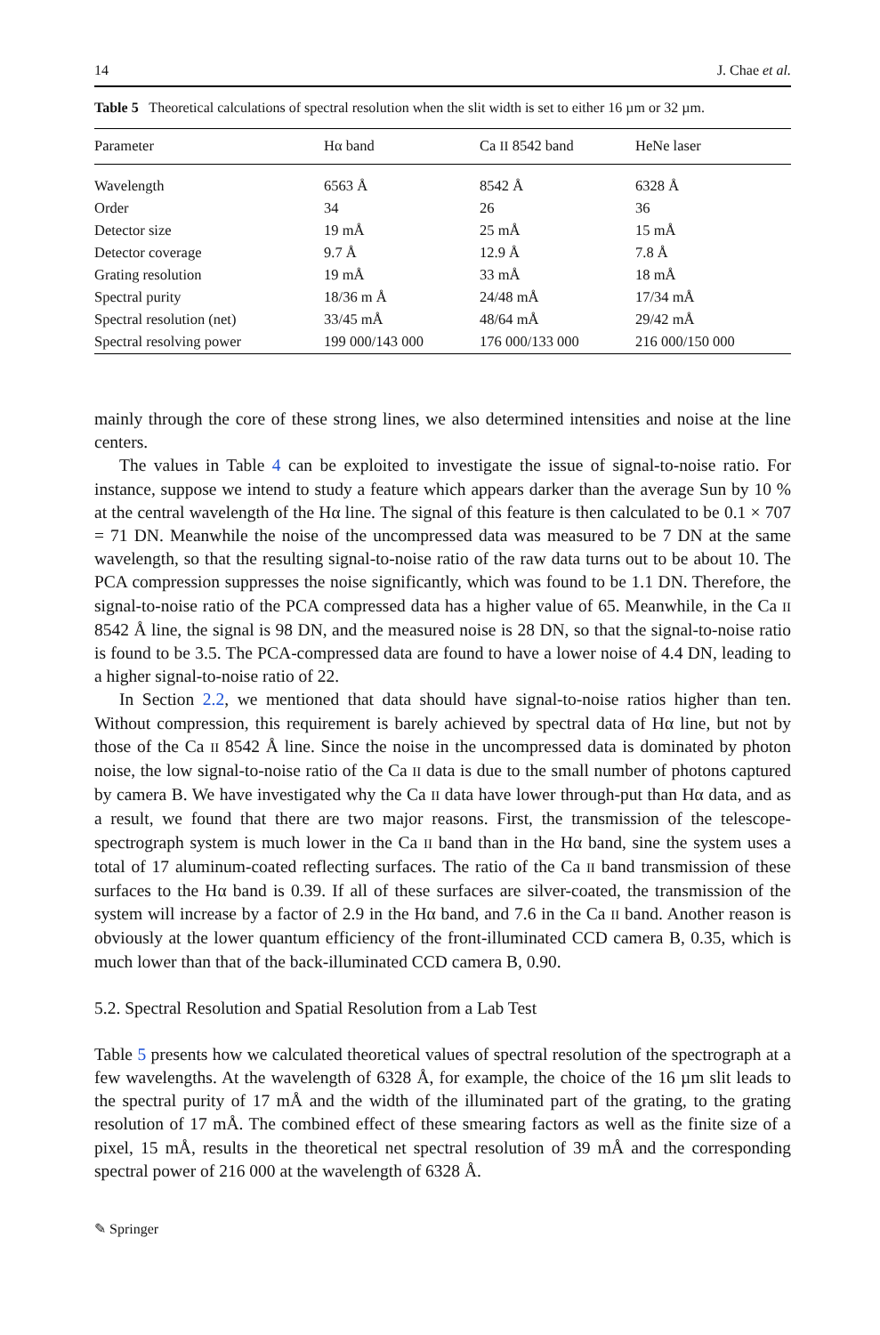14 J. Chae et al.
Table 5 Theoretical calculations of spectral resolution when the slit width is set to either 16 µm or 32 µm.
| Parameter | Hα band | Ca II 8542 band | HeNe laser |
| --- | --- | --- | --- |
| Wavelength | 6563 Å | 8542 Å | 6328 Å |
| Order | 34 | 26 | 36 |
| Detector size | 19 mÅ | 25 mÅ | 15 mÅ |
| Detector coverage | 9.7 Å | 12.9 Å | 7.8 Å |
| Grating resolution | 19 mÅ | 33 mÅ | 18 mÅ |
| Spectral purity | 18/36 m Å | 24/48 mÅ | 17/34 mÅ |
| Spectral resolution (net) | 33/45 mÅ | 48/64 mÅ | 29/42 mÅ |
| Spectral resolving power | 199 000/143 000 | 176 000/133 000 | 216 000/150 000 |
mainly through the core of these strong lines, we also determined intensities and noise at the line centers.
The values in Table 4 can be exploited to investigate the issue of signal-to-noise ratio. For instance, suppose we intend to study a feature which appears darker than the average Sun by 10 % at the central wavelength of the Hα line. The signal of this feature is then calculated to be 0.1 × 707 = 71 DN. Meanwhile the noise of the uncompressed data was measured to be 7 DN at the same wavelength, so that the resulting signal-to-noise ratio of the raw data turns out to be about 10. The PCA compression suppresses the noise significantly, which was found to be 1.1 DN. Therefore, the signal-to-noise ratio of the PCA compressed data has a higher value of 65. Meanwhile, in the Ca II 8542 Å line, the signal is 98 DN, and the measured noise is 28 DN, so that the signal-to-noise ratio is found to be 3.5. The PCA-compressed data are found to have a lower noise of 4.4 DN, leading to a higher signal-to-noise ratio of 22.
In Section 2.2, we mentioned that data should have signal-to-noise ratios higher than ten. Without compression, this requirement is barely achieved by spectral data of Hα line, but not by those of the Ca II 8542 Å line. Since the noise in the uncompressed data is dominated by photon noise, the low signal-to-noise ratio of the Ca II data is due to the small number of photons captured by camera B. We have investigated why the Ca II data have lower through-put than Hα data, and as a result, we found that there are two major reasons. First, the transmission of the telescope-spectrograph system is much lower in the Ca II band than in the Hα band, sine the system uses a total of 17 aluminum-coated reflecting surfaces. The ratio of the Ca II band transmission of these surfaces to the Hα band is 0.39. If all of these surfaces are silver-coated, the transmission of the system will increase by a factor of 2.9 in the Hα band, and 7.6 in the Ca II band. Another reason is obviously at the lower quantum efficiency of the front-illuminated CCD camera B, 0.35, which is much lower than that of the back-illuminated CCD camera B, 0.90.
5.2. Spectral Resolution and Spatial Resolution from a Lab Test
Table 5 presents how we calculated theoretical values of spectral resolution of the spectrograph at a few wavelengths. At the wavelength of 6328 Å, for example, the choice of the 16 µm slit leads to the spectral purity of 17 mÅ and the width of the illuminated part of the grating, to the grating resolution of 17 mÅ. The combined effect of these smearing factors as well as the finite size of a pixel, 15 mÅ, results in the theoretical net spectral resolution of 39 mÅ and the corresponding spectral power of 216 000 at the wavelength of 6328 Å.
✎ Springer